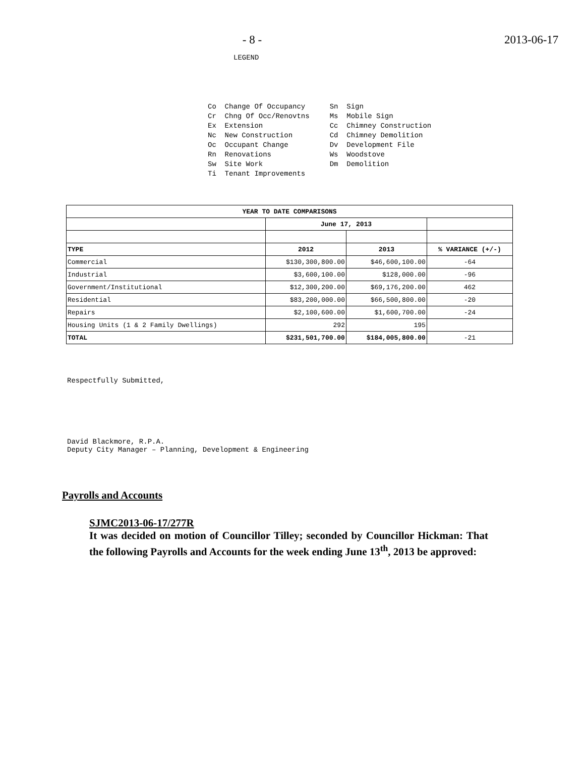- 8 - 2013-06-17
LEGEND
Co  Change Of Occupancy
Cr  Chng Of Occ/Renovtns
Ex  Extension
Nc  New Construction
Oc  Occupant Change
Rn  Renovations
Sw  Site Work
Ti  Tenant Improvements
Sn  Sign
Ms  Mobile Sign
Cc  Chimney Construction
Cd  Chimney Demolition
Dv  Development File
Ws  Woodstove
Dm  Demolition
| YEAR TO DATE COMPARISONS | | | |
| --- | --- | --- | --- |
| | June 17, 2013 | | |
| TYPE | 2012 | 2013 | % VARIANCE (+/-) |
| Commercial | $130,300,800.00 | $46,600,100.00 | -64 |
| Industrial | $3,600,100.00 | $128,000.00 | -96 |
| Government/Institutional | $12,300,200.00 | $69,176,200.00 | 462 |
| Residential | $83,200,000.00 | $66,500,800.00 | -20 |
| Repairs | $2,100,600.00 | $1,600,700.00 | -24 |
| Housing Units (1 & 2 Family Dwellings) | 292 | 195 | |
| TOTAL | $231,501,700.00 | $184,005,800.00 | -21 |
Respectfully Submitted,
David Blackmore, R.P.A.
Deputy City Manager – Planning, Development & Engineering
Payrolls and Accounts
SJMC2013-06-17/277R
It was decided on motion of Councillor Tilley; seconded by Councillor Hickman: That the following Payrolls and Accounts for the week ending June 13<sup>th</sup>, 2013 be approved: